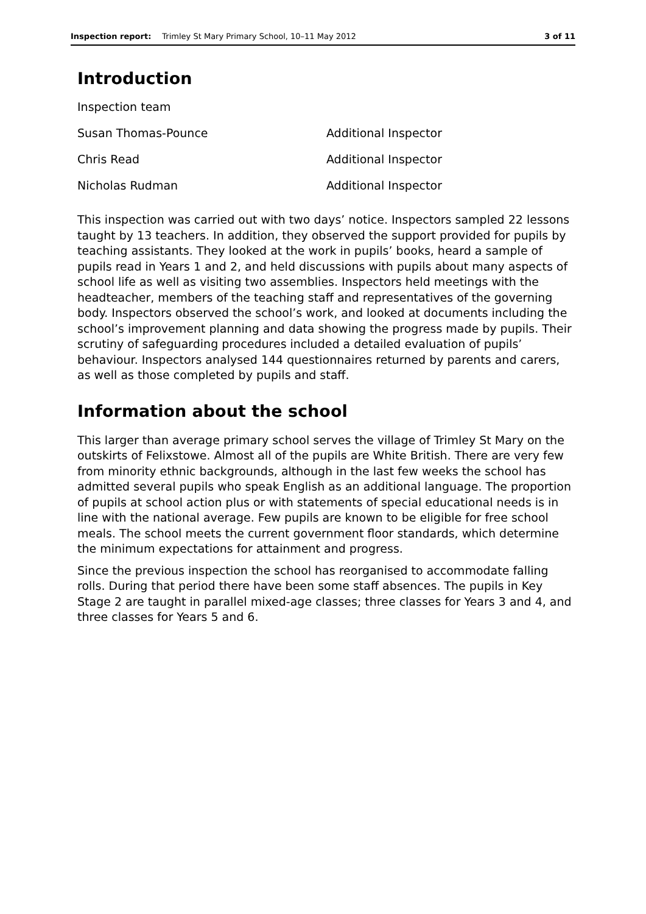Inspection report: Trimley St Mary Primary School, 10–11 May 2012 3 of 11
Introduction
| Inspection team | |
| Susan Thomas-Pounce | Additional Inspector |
| Chris Read | Additional Inspector |
| Nicholas Rudman | Additional Inspector |
This inspection was carried out with two days’ notice. Inspectors sampled 22 lessons taught by 13 teachers. In addition, they observed the support provided for pupils by teaching assistants. They looked at the work in pupils’ books, heard a sample of pupils read in Years 1 and 2, and held discussions with pupils about many aspects of school life as well as visiting two assemblies. Inspectors held meetings with the headteacher, members of the teaching staff and representatives of the governing body. Inspectors observed the school’s work, and looked at documents including the school’s improvement planning and data showing the progress made by pupils. Their scrutiny of safeguarding procedures included a detailed evaluation of pupils’ behaviour. Inspectors analysed 144 questionnaires returned by parents and carers, as well as those completed by pupils and staff.
Information about the school
This larger than average primary school serves the village of Trimley St Mary on the outskirts of Felixstowe. Almost all of the pupils are White British. There are very few from minority ethnic backgrounds, although in the last few weeks the school has admitted several pupils who speak English as an additional language. The proportion of pupils at school action plus or with statements of special educational needs is in line with the national average. Few pupils are known to be eligible for free school meals. The school meets the current government floor standards, which determine the minimum expectations for attainment and progress.
Since the previous inspection the school has reorganised to accommodate falling rolls. During that period there have been some staff absences. The pupils in Key Stage 2 are taught in parallel mixed-age classes; three classes for Years 3 and 4, and three classes for Years 5 and 6.